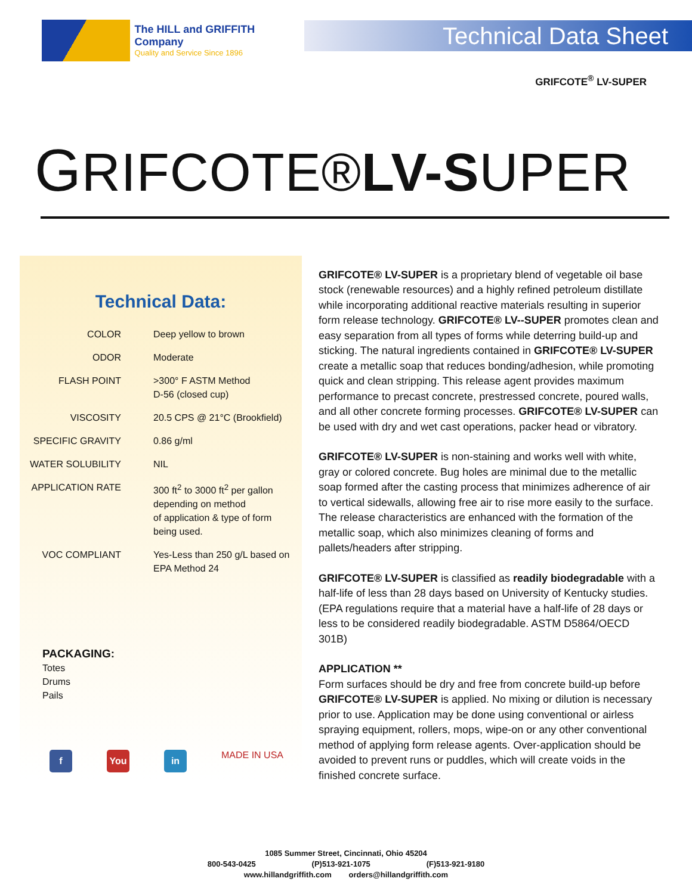The HILL and GRIFFITH Company
Quality and Service Since 1896
Technical Data Sheet
GRIFCOTE<sup>®</sup> LV-SUPER
GRIFCOTE®LV-SUPER
Technical Data:
| COLOR | Deep yellow to brown |
| ODOR | Moderate |
| FLASH POINT | >300° F ASTM Method D-56 (closed cup) |
| VISCOSITY | 20.5 CPS @ 21°C (Brookfield) |
| SPECIFIC GRAVITY | 0.86 g/ml |
| WATER SOLUBILITY | NIL |
| APPLICATION RATE | 300 ft<sup>2</sup> to 3000 ft<sup>2</sup> per gallon depending on method of application & type of form being used. |
| VOC COMPLIANT | Yes-Less than 250 g/L based on EPA Method 24 |
PACKAGING:
Totes
Drums
Pails
f You in
MADE IN USA
GRIFCOTE® LV-SUPER is a proprietary blend of vegetable oil base stock (renewable resources) and a highly refined petroleum distillate while incorporating additional reactive materials resulting in superior form release technology. GRIFCOTE® LV--SUPER promotes clean and easy separation from all types of forms while deterring build-up and sticking. The natural ingredients contained in GRIFCOTE® LV-SUPER create a metallic soap that reduces bonding/adhesion, while promoting quick and clean stripping. This release agent provides maximum performance to precast concrete, prestressed concrete, poured walls, and all other concrete forming processes. GRIFCOTE® LV-SUPER can be used with dry and wet cast operations, packer head or vibratory.
GRIFCOTE® LV-SUPER is non-staining and works well with white, gray or colored concrete. Bug holes are minimal due to the metallic soap formed after the casting process that minimizes adherence of air to vertical sidewalls, allowing free air to rise more easily to the surface. The release characteristics are enhanced with the formation of the metallic soap, which also minimizes cleaning of forms and pallets/headers after stripping.
GRIFCOTE® LV-SUPER is classified as readily biodegradable with a half-life of less than 28 days based on University of Kentucky studies. (EPA regulations require that a material have a half-life of 28 days or less to be considered readily biodegradable. ASTM D5864/OECD 301B)
APPLICATION **
Form surfaces should be dry and free from concrete build-up before GRIFCOTE® LV-SUPER is applied. No mixing or dilution is necessary prior to use. Application may be done using conventional or airless spraying equipment, rollers, mops, wipe-on or any other conventional method of applying form release agents. Over-application should be avoided to prevent runs or puddles, which will create voids in the finished concrete surface.
1085 Summer Street, Cincinnati, Ohio 45204
800-543-0425 (P)513-921-1075 (F)513-921-9180
www.hillandgriffith.com orders@hillandgriffith.com